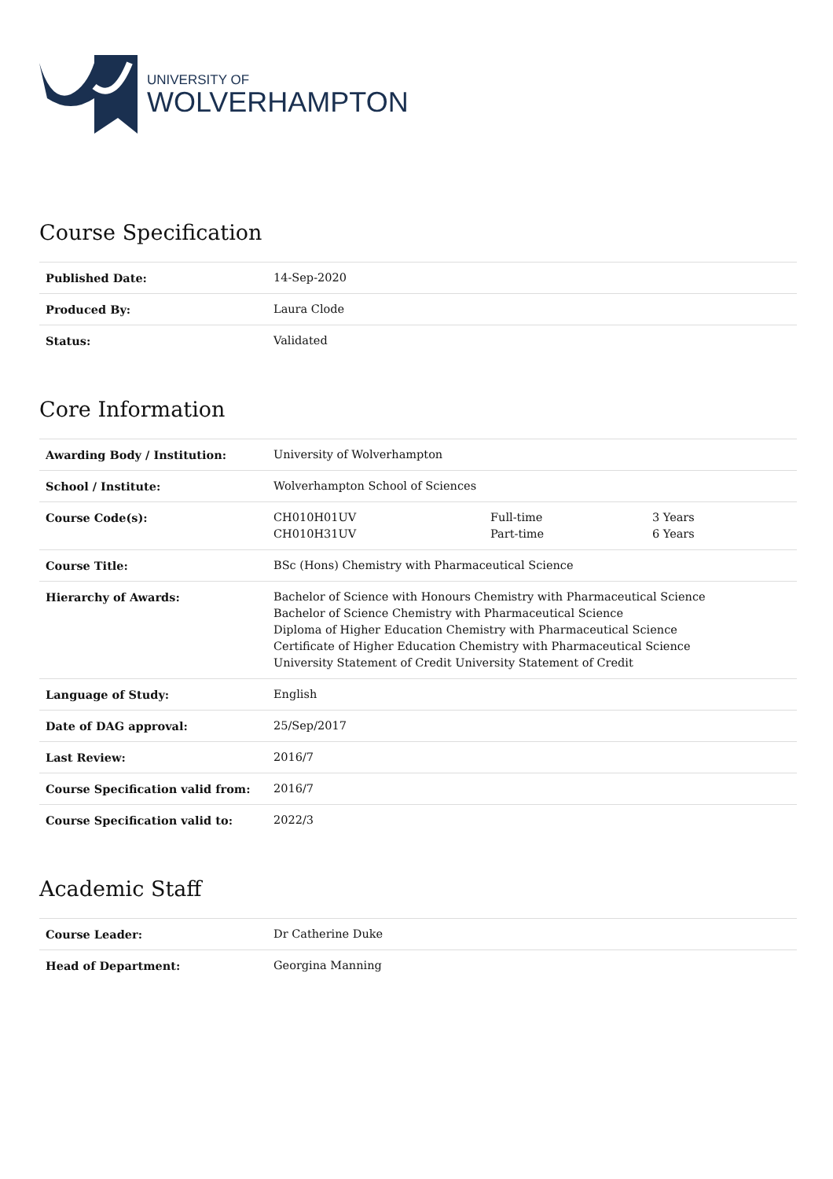UNIVERSITY OF
WOLVERHAMPTON
Course Specification
| Published Date: | 14-Sep-2020 |
| Produced By: | Laura Clode |
| Status: | Validated |
Core Information
| Awarding Body / Institution: | University of Wolverhampton | | |
| School / Institute: | Wolverhampton School of Sciences | | |
| Course Code(s): | CH010H01UV CH010H31UV | Full-time Part-time | 3 Years 6 Years |
| Course Title: | BSc (Hons) Chemistry with Pharmaceutical Science | | |
| Hierarchy of Awards: | Bachelor of Science with Honours Chemistry with Pharmaceutical Science Bachelor of Science Chemistry with Pharmaceutical Science Diploma of Higher Education Chemistry with Pharmaceutical Science Certificate of Higher Education Chemistry with Pharmaceutical Science University Statement of Credit University Statement of Credit | | |
| Language of Study: | English | | |
| Date of DAG approval: | 25/Sep/2017 | | |
| Last Review: | 2016/7 | | |
| Course Specification valid from: | 2016/7 | | |
| Course Specification valid to: | 2022/3 | | |
Academic Staff
| Course Leader: | Dr Catherine Duke |
| Head of Department: | Georgina Manning |